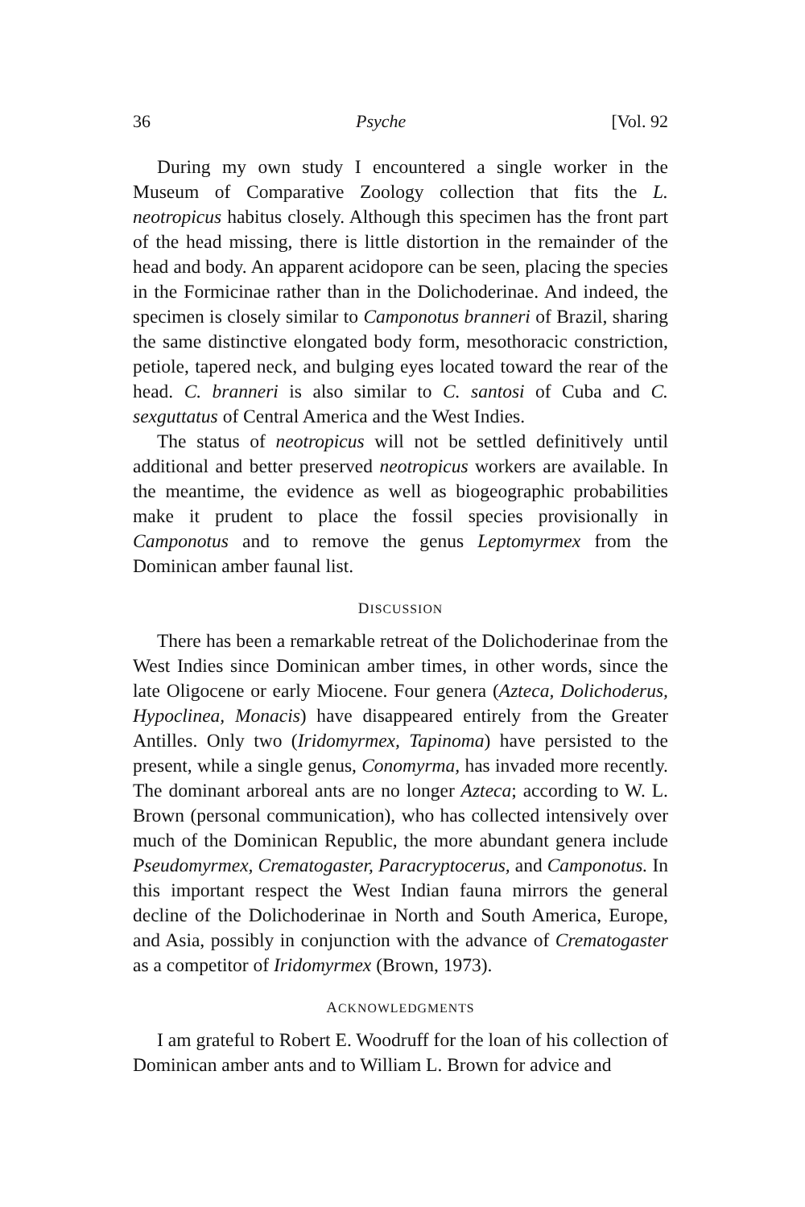36 Psyche [Vol. 92
During my own study I encountered a single worker in the Museum of Comparative Zoology collection that fits the L. neotropicus habitus closely. Although this specimen has the front part of the head missing, there is little distortion in the remainder of the head and body. An apparent acidopore can be seen, placing the species in the Formicinae rather than in the Dolichoderinae. And indeed, the specimen is closely similar to Camponotus branneri of Brazil, sharing the same distinctive elongated body form, mesothoracic constriction, petiole, tapered neck, and bulging eyes located toward the rear of the head. C. branneri is also similar to C. santosi of Cuba and C. sexguttatus of Central America and the West Indies.
The status of neotropicus will not be settled definitively until additional and better preserved neotropicus workers are available. In the meantime, the evidence as well as biogeographic probabilities make it prudent to place the fossil species provisionally in Camponotus and to remove the genus Leptomyrmex from the Dominican amber faunal list.
DISCUSSION
There has been a remarkable retreat of the Dolichoderinae from the West Indies since Dominican amber times, in other words, since the late Oligocene or early Miocene. Four genera (Azteca, Dolichoderus, Hypoclinea, Monacis) have disappeared entirely from the Greater Antilles. Only two (Iridomyrmex, Tapinoma) have persisted to the present, while a single genus, Conomyrma, has invaded more recently. The dominant arboreal ants are no longer Azteca; according to W. L. Brown (personal communication), who has collected intensively over much of the Dominican Republic, the more abundant genera include Pseudomyrmex, Crematogaster, Paracryptocerus, and Camponotus. In this important respect the West Indian fauna mirrors the general decline of the Dolichoderinae in North and South America, Europe, and Asia, possibly in conjunction with the advance of Crematogaster as a competitor of Iridomyrmex (Brown, 1973).
ACKNOWLEDGMENTS
I am grateful to Robert E. Woodruff for the loan of his collection of Dominican amber ants and to William L. Brown for advice and